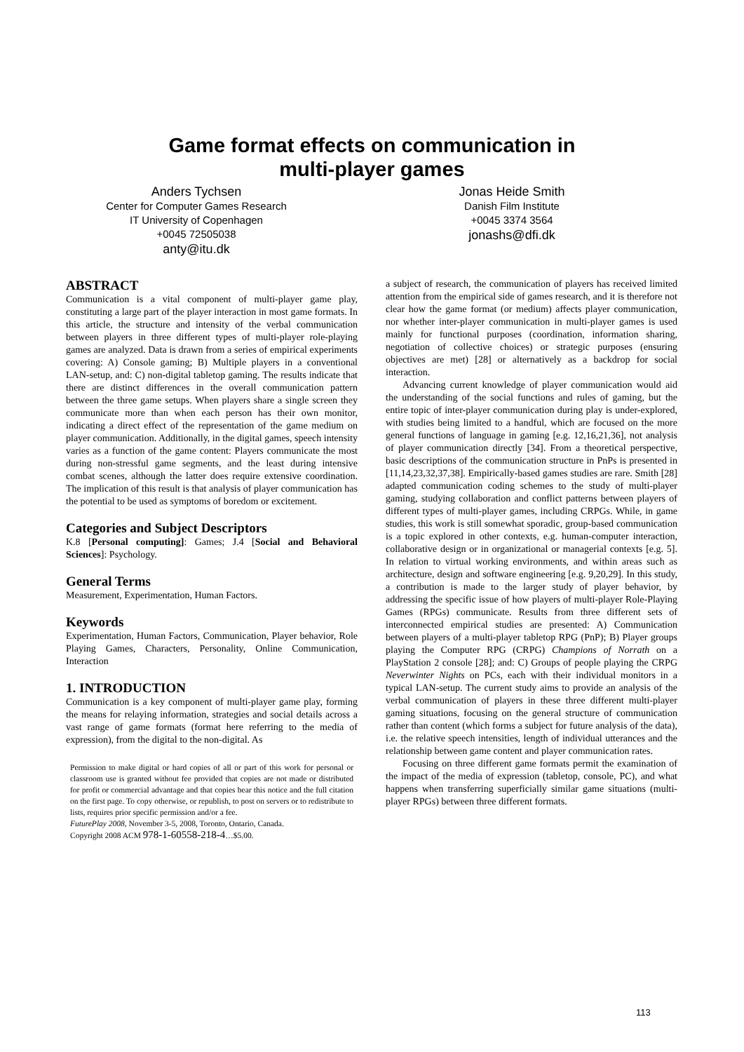Game format effects on communication in
multi-player games
Anders Tychsen
Center for Computer Games Research
IT University of Copenhagen
+0045 72505038
anty@itu.dk
Jonas Heide Smith
Danish Film Institute
+0045 3374 3564
jonashs@dfi.dk
ABSTRACT
Communication is a vital component of multi-player game play, constituting a large part of the player interaction in most game formats. In this article, the structure and intensity of the verbal communication between players in three different types of multi-player role-playing games are analyzed. Data is drawn from a series of empirical experiments covering: A) Console gaming; B) Multiple players in a conventional LAN-setup, and: C) non-digital tabletop gaming. The results indicate that there are distinct differences in the overall communication pattern between the three game setups. When players share a single screen they communicate more than when each person has their own monitor, indicating a direct effect of the representation of the game medium on player communication. Additionally, in the digital games, speech intensity varies as a function of the game content: Players communicate the most during non-stressful game segments, and the least during intensive combat scenes, although the latter does require extensive coordination. The implication of this result is that analysis of player communication has the potential to be used as symptoms of boredom or excitement.
Categories and Subject Descriptors
K.8 [Personal computing]: Games; J.4 [Social and Behavioral Sciences]: Psychology.
General Terms
Measurement, Experimentation, Human Factors.
Keywords
Experimentation, Human Factors, Communication, Player behavior, Role Playing Games, Characters, Personality, Online Communication, Interaction
1. INTRODUCTION
Communication is a key component of multi-player game play, forming the means for relaying information, strategies and social details across a vast range of game formats (format here referring to the media of expression), from the digital to the non-digital. As
Permission to make digital or hard copies of all or part of this work for personal or classroom use is granted without fee provided that copies are not made or distributed for profit or commercial advantage and that copies bear this notice and the full citation on the first page. To copy otherwise, or republish, to post on servers or to redistribute to lists, requires prior specific permission and/or a fee.
FuturePlay 2008, November 3-5, 2008, Toronto, Ontario, Canada.
Copyright 2008 ACM 978-1-60558-218-4…$5.00.
a subject of research, the communication of players has received limited attention from the empirical side of games research, and it is therefore not clear how the game format (or medium) affects player communication, nor whether inter-player communication in multi-player games is used mainly for functional purposes (coordination, information sharing, negotiation of collective choices) or strategic purposes (ensuring objectives are met) [28] or alternatively as a backdrop for social interaction.
Advancing current knowledge of player communication would aid the understanding of the social functions and rules of gaming, but the entire topic of inter-player communication during play is under-explored, with studies being limited to a handful, which are focused on the more general functions of language in gaming [e.g. 12,16,21,36], not analysis of player communication directly [34]. From a theoretical perspective, basic descriptions of the communication structure in PnPs is presented in [11,14,23,32,37,38]. Empirically-based games studies are rare. Smith [28] adapted communication coding schemes to the study of multi-player gaming, studying collaboration and conflict patterns between players of different types of multi-player games, including CRPGs. While, in game studies, this work is still somewhat sporadic, group-based communication is a topic explored in other contexts, e.g. human-computer interaction, collaborative design or in organizational or managerial contexts [e.g. 5]. In relation to virtual working environments, and within areas such as architecture, design and software engineering [e.g. 9,20,29]. In this study, a contribution is made to the larger study of player behavior, by addressing the specific issue of how players of multi-player Role-Playing Games (RPGs) communicate. Results from three different sets of interconnected empirical studies are presented: A) Communication between players of a multi-player tabletop RPG (PnP); B) Player groups playing the Computer RPG (CRPG) Champions of Norrath on a PlayStation 2 console [28]; and: C) Groups of people playing the CRPG Neverwinter Nights on PCs, each with their individual monitors in a typical LAN-setup. The current study aims to provide an analysis of the verbal communication of players in these three different multi-player gaming situations, focusing on the general structure of communication rather than content (which forms a subject for future analysis of the data), i.e. the relative speech intensities, length of individual utterances and the relationship between game content and player communication rates.
Focusing on three different game formats permit the examination of the impact of the media of expression (tabletop, console, PC), and what happens when transferring superficially similar game situations (multi-player RPGs) between three different formats.
113